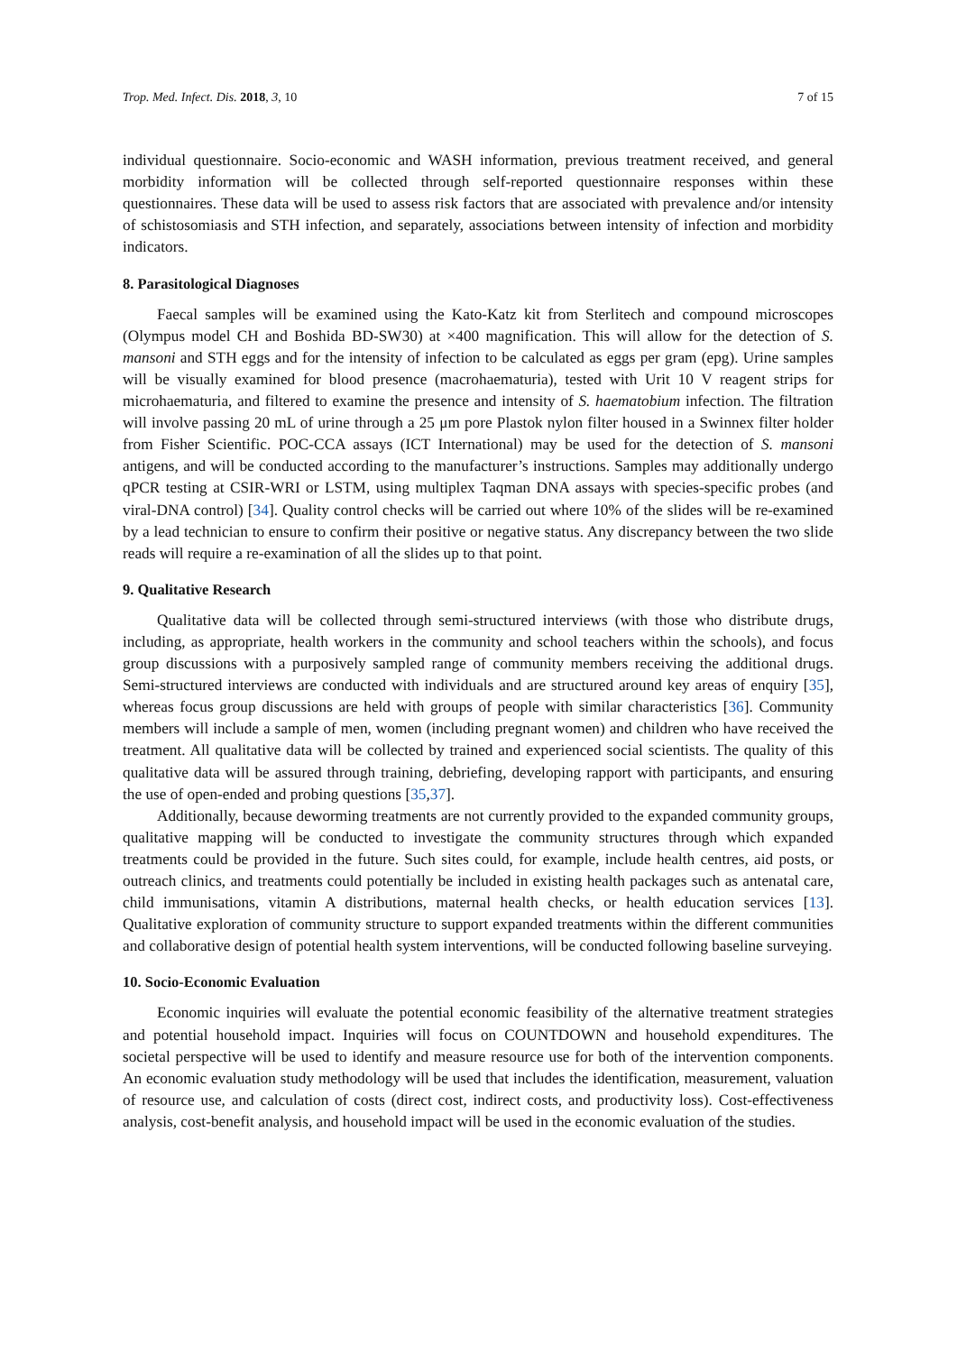Trop. Med. Infect. Dis. 2018, 3, 10 7 of 15
individual questionnaire. Socio-economic and WASH information, previous treatment received, and general morbidity information will be collected through self-reported questionnaire responses within these questionnaires. These data will be used to assess risk factors that are associated with prevalence and/or intensity of schistosomiasis and STH infection, and separately, associations between intensity of infection and morbidity indicators.
8. Parasitological Diagnoses
Faecal samples will be examined using the Kato-Katz kit from Sterlitech and compound microscopes (Olympus model CH and Boshida BD-SW30) at ×400 magnification. This will allow for the detection of S. mansoni and STH eggs and for the intensity of infection to be calculated as eggs per gram (epg). Urine samples will be visually examined for blood presence (macrohaematuria), tested with Urit 10 V reagent strips for microhaematuria, and filtered to examine the presence and intensity of S. haematobium infection. The filtration will involve passing 20 mL of urine through a 25 μm pore Plastok nylon filter housed in a Swinnex filter holder from Fisher Scientific. POC-CCA assays (ICT International) may be used for the detection of S. mansoni antigens, and will be conducted according to the manufacturer’s instructions. Samples may additionally undergo qPCR testing at CSIR-WRI or LSTM, using multiplex Taqman DNA assays with species-specific probes (and viral-DNA control) [34]. Quality control checks will be carried out where 10% of the slides will be re-examined by a lead technician to ensure to confirm their positive or negative status. Any discrepancy between the two slide reads will require a re-examination of all the slides up to that point.
9. Qualitative Research
Qualitative data will be collected through semi-structured interviews (with those who distribute drugs, including, as appropriate, health workers in the community and school teachers within the schools), and focus group discussions with a purposively sampled range of community members receiving the additional drugs. Semi-structured interviews are conducted with individuals and are structured around key areas of enquiry [35], whereas focus group discussions are held with groups of people with similar characteristics [36]. Community members will include a sample of men, women (including pregnant women) and children who have received the treatment. All qualitative data will be collected by trained and experienced social scientists. The quality of this qualitative data will be assured through training, debriefing, developing rapport with participants, and ensuring the use of open-ended and probing questions [35,37].
Additionally, because deworming treatments are not currently provided to the expanded community groups, qualitative mapping will be conducted to investigate the community structures through which expanded treatments could be provided in the future. Such sites could, for example, include health centres, aid posts, or outreach clinics, and treatments could potentially be included in existing health packages such as antenatal care, child immunisations, vitamin A distributions, maternal health checks, or health education services [13]. Qualitative exploration of community structure to support expanded treatments within the different communities and collaborative design of potential health system interventions, will be conducted following baseline surveying.
10. Socio-Economic Evaluation
Economic inquiries will evaluate the potential economic feasibility of the alternative treatment strategies and potential household impact. Inquiries will focus on COUNTDOWN and household expenditures. The societal perspective will be used to identify and measure resource use for both of the intervention components. An economic evaluation study methodology will be used that includes the identification, measurement, valuation of resource use, and calculation of costs (direct cost, indirect costs, and productivity loss). Cost-effectiveness analysis, cost-benefit analysis, and household impact will be used in the economic evaluation of the studies.